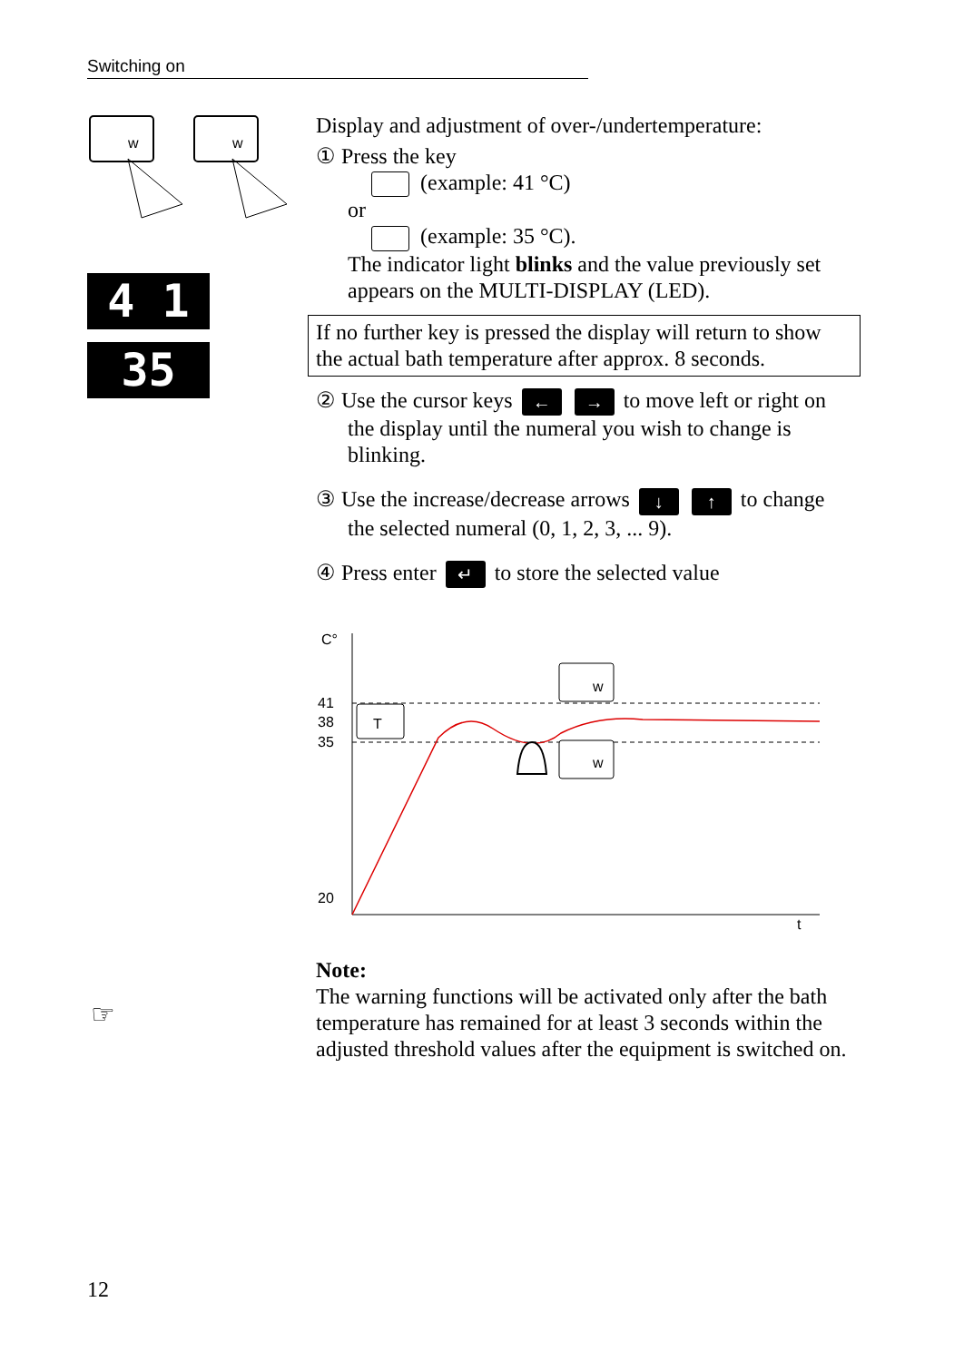Switching on
w
w
4 1
35
Display and adjustment of over-/undertemperature:
① Press the key
(example: 41 °C)
or
(example: 35 °C).
The indicator light blinks and the value previously set appears on the MULTI-DISPLAY (LED).
If no further key is pressed the display will return to show the actual bath temperature after approx. 8 seconds.
② Use the cursor keys ← → to move left or right on
the display until the numeral you wish to change is blinking.
③ Use the increase/decrease arrows ↓ ↑ to change
the selected numeral (0, 1, 2, 3, ... 9).
④ Press enter ↵ to store the selected value
C°
41
38
35
20
t
w
w
T
Note:
The warning functions will be activated only after the bath temperature has remained for at least 3 seconds within the adjusted threshold values after the equipment is switched on.
☞
12